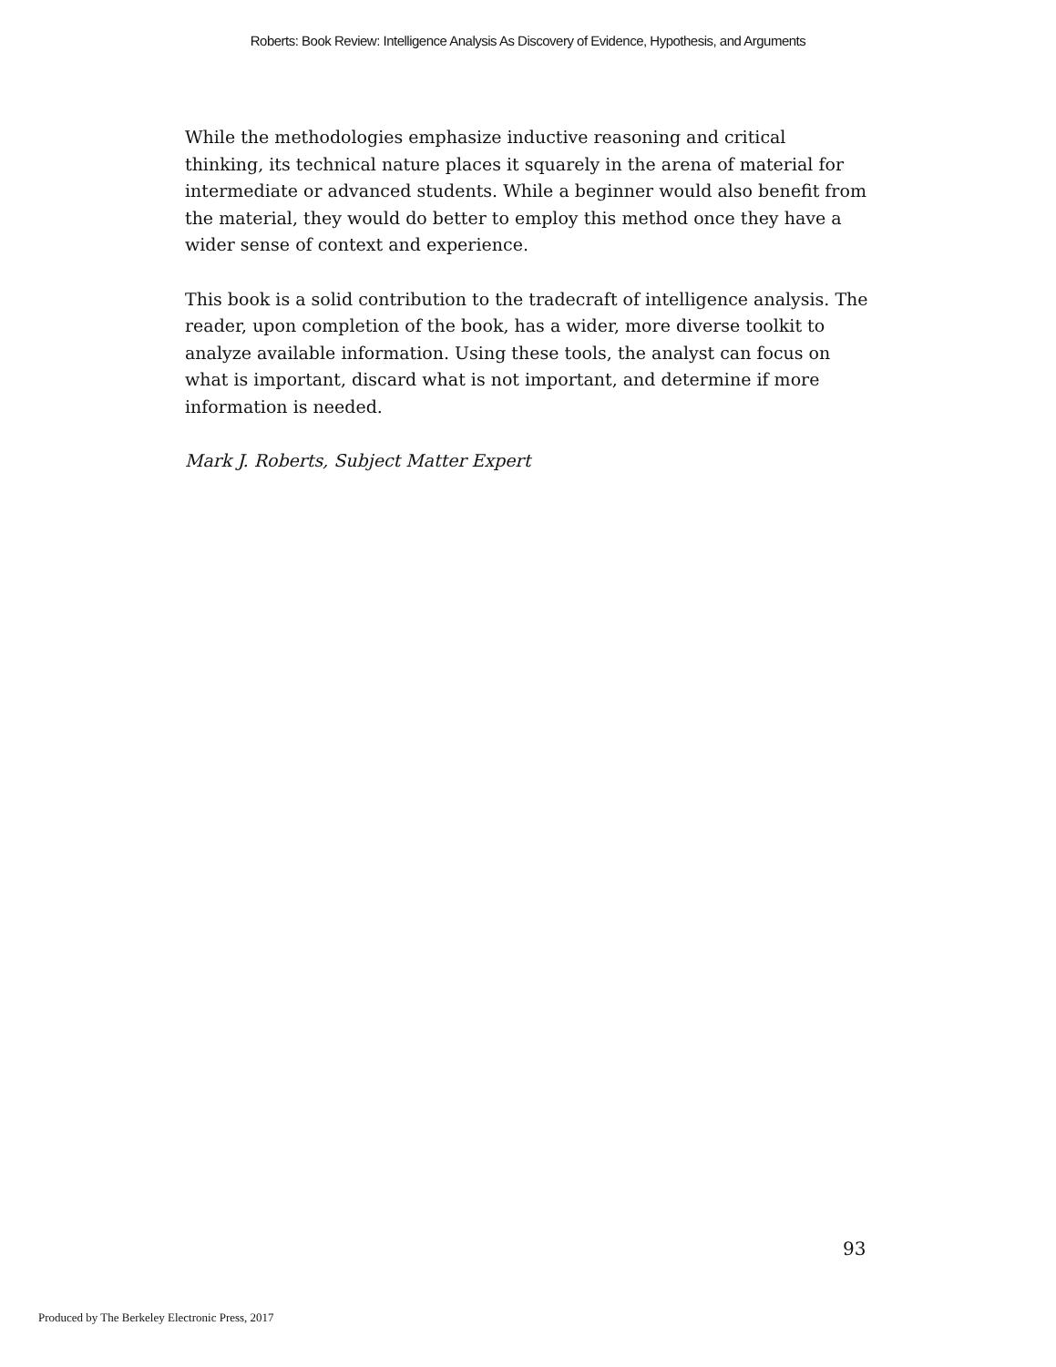Roberts: Book Review: Intelligence Analysis As Discovery of Evidence, Hypothesis, and Arguments
While the methodologies emphasize inductive reasoning and critical thinking, its technical nature places it squarely in the arena of material for intermediate or advanced students. While a beginner would also benefit from the material, they would do better to employ this method once they have a wider sense of context and experience.
This book is a solid contribution to the tradecraft of intelligence analysis. The reader, upon completion of the book, has a wider, more diverse toolkit to analyze available information. Using these tools, the analyst can focus on what is important, discard what is not important, and determine if more information is needed.
Mark J. Roberts, Subject Matter Expert
93
Produced by The Berkeley Electronic Press, 2017